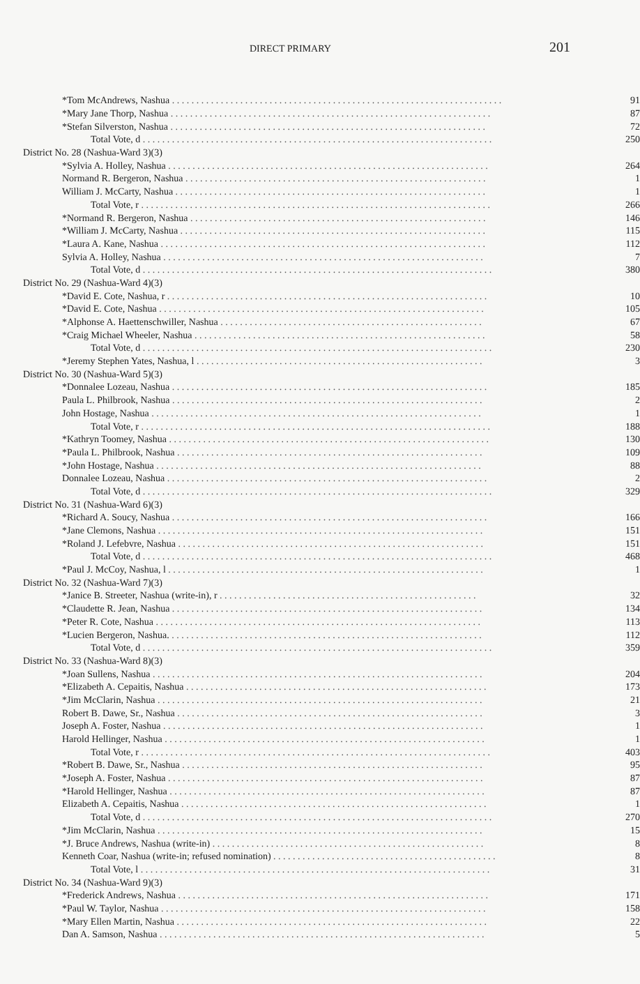DIRECT PRIMARY 201
| *Tom McAndrews, Nashua . . . . . . . . . . . . . . . . . . . . . . . . . . . . . . . . . . . . . . . . . . . . . . . . . . . . . . . . . . . . . . . . . . . . | 91 |
| *Mary Jane Thorp, Nashua . . . . . . . . . . . . . . . . . . . . . . . . . . . . . . . . . . . . . . . . . . . . . . . . . . . . . . . . . . . . . . . . . . | 87 |
| *Stefan Silverston, Nashua . . . . . . . . . . . . . . . . . . . . . . . . . . . . . . . . . . . . . . . . . . . . . . . . . . . . . . . . . . . . . . . . . | 72 |
| Total Vote, d . . . . . . . . . . . . . . . . . . . . . . . . . . . . . . . . . . . . . . . . . . . . . . . . . . . . . . . . . . . . . . . . . . . . . . . . | 250 |
| District No. 28 (Nashua-Ward 3)(3) | |
| *Sylvia A. Holley, Nashua . . . . . . . . . . . . . . . . . . . . . . . . . . . . . . . . . . . . . . . . . . . . . . . . . . . . . . . . . . . . . . . . . . | 264 |
| Normand R. Bergeron, Nashua . . . . . . . . . . . . . . . . . . . . . . . . . . . . . . . . . . . . . . . . . . . . . . . . . . . . . . . . . . . . . . | 1 |
| William J. McCarty, Nashua . . . . . . . . . . . . . . . . . . . . . . . . . . . . . . . . . . . . . . . . . . . . . . . . . . . . . . . . . . . . . . . . | 1 |
| Total Vote, r . . . . . . . . . . . . . . . . . . . . . . . . . . . . . . . . . . . . . . . . . . . . . . . . . . . . . . . . . . . . . . . . . . . . . . . . | 266 |
| *Normand R. Bergeron, Nashua . . . . . . . . . . . . . . . . . . . . . . . . . . . . . . . . . . . . . . . . . . . . . . . . . . . . . . . . . . . . . | 146 |
| *William J. McCarty, Nashua . . . . . . . . . . . . . . . . . . . . . . . . . . . . . . . . . . . . . . . . . . . . . . . . . . . . . . . . . . . . . . . | 115 |
| *Laura A. Kane, Nashua . . . . . . . . . . . . . . . . . . . . . . . . . . . . . . . . . . . . . . . . . . . . . . . . . . . . . . . . . . . . . . . . . . . | 112 |
| Sylvia A. Holley, Nashua . . . . . . . . . . . . . . . . . . . . . . . . . . . . . . . . . . . . . . . . . . . . . . . . . . . . . . . . . . . . . . . . . . | 7 |
| Total Vote, d . . . . . . . . . . . . . . . . . . . . . . . . . . . . . . . . . . . . . . . . . . . . . . . . . . . . . . . . . . . . . . . . . . . . . . . . | 380 |
| District No. 29 (Nashua-Ward 4)(3) | |
| *David E. Cote, Nashua, r . . . . . . . . . . . . . . . . . . . . . . . . . . . . . . . . . . . . . . . . . . . . . . . . . . . . . . . . . . . . . . . . . . | 10 |
| *David E. Cote, Nashua . . . . . . . . . . . . . . . . . . . . . . . . . . . . . . . . . . . . . . . . . . . . . . . . . . . . . . . . . . . . . . . . . . . | 105 |
| *Alphonse A. Haettenschwiller, Nashua . . . . . . . . . . . . . . . . . . . . . . . . . . . . . . . . . . . . . . . . . . . . . . . . . . . . . . | 67 |
| *Craig Michael Wheeler, Nashua . . . . . . . . . . . . . . . . . . . . . . . . . . . . . . . . . . . . . . . . . . . . . . . . . . . . . . . . . . . . | 58 |
| Total Vote, d . . . . . . . . . . . . . . . . . . . . . . . . . . . . . . . . . . . . . . . . . . . . . . . . . . . . . . . . . . . . . . . . . . . . . . . . | 230 |
| *Jeremy Stephen Yates, Nashua, l . . . . . . . . . . . . . . . . . . . . . . . . . . . . . . . . . . . . . . . . . . . . . . . . . . . . . . . . . . . | 3 |
| District No. 30 (Nashua-Ward 5)(3) | |
| *Donnalee Lozeau, Nashua . . . . . . . . . . . . . . . . . . . . . . . . . . . . . . . . . . . . . . . . . . . . . . . . . . . . . . . . . . . . . . . . . | 185 |
| Paula L. Philbrook, Nashua . . . . . . . . . . . . . . . . . . . . . . . . . . . . . . . . . . . . . . . . . . . . . . . . . . . . . . . . . . . . . . . . | 2 |
| John Hostage, Nashua . . . . . . . . . . . . . . . . . . . . . . . . . . . . . . . . . . . . . . . . . . . . . . . . . . . . . . . . . . . . . . . . . . . . | 1 |
| Total Vote, r . . . . . . . . . . . . . . . . . . . . . . . . . . . . . . . . . . . . . . . . . . . . . . . . . . . . . . . . . . . . . . . . . . . . . . . . | 188 |
| *Kathryn Toomey, Nashua . . . . . . . . . . . . . . . . . . . . . . . . . . . . . . . . . . . . . . . . . . . . . . . . . . . . . . . . . . . . . . . . . . | 130 |
| *Paula L. Philbrook, Nashua . . . . . . . . . . . . . . . . . . . . . . . . . . . . . . . . . . . . . . . . . . . . . . . . . . . . . . . . . . . . . . . | 109 |
| *John Hostage, Nashua . . . . . . . . . . . . . . . . . . . . . . . . . . . . . . . . . . . . . . . . . . . . . . . . . . . . . . . . . . . . . . . . . . . | 88 |
| Donnalee Lozeau, Nashua . . . . . . . . . . . . . . . . . . . . . . . . . . . . . . . . . . . . . . . . . . . . . . . . . . . . . . . . . . . . . . . . . . | 2 |
| Total Vote, d . . . . . . . . . . . . . . . . . . . . . . . . . . . . . . . . . . . . . . . . . . . . . . . . . . . . . . . . . . . . . . . . . . . . . . . . | 329 |
| District No. 31 (Nashua-Ward 6)(3) | |
| *Richard A. Soucy, Nashua . . . . . . . . . . . . . . . . . . . . . . . . . . . . . . . . . . . . . . . . . . . . . . . . . . . . . . . . . . . . . . . . . | 166 |
| *Jane Clemons, Nashua . . . . . . . . . . . . . . . . . . . . . . . . . . . . . . . . . . . . . . . . . . . . . . . . . . . . . . . . . . . . . . . . . . . | 151 |
| *Roland J. Lefebvre, Nashua . . . . . . . . . . . . . . . . . . . . . . . . . . . . . . . . . . . . . . . . . . . . . . . . . . . . . . . . . . . . . . . | 151 |
| Total Vote, d . . . . . . . . . . . . . . . . . . . . . . . . . . . . . . . . . . . . . . . . . . . . . . . . . . . . . . . . . . . . . . . . . . . . . . . . | 468 |
| *Paul J. McCoy, Nashua, l . . . . . . . . . . . . . . . . . . . . . . . . . . . . . . . . . . . . . . . . . . . . . . . . . . . . . . . . . . . . . . . . . | 1 |
| District No. 32 (Nashua-Ward 7)(3) | |
| *Janice B. Streeter, Nashua (write-in), r . . . . . . . . . . . . . . . . . . . . . . . . . . . . . . . . . . . . . . . . . . . . . . . . . . . . . | 32 |
| *Claudette R. Jean, Nashua . . . . . . . . . . . . . . . . . . . . . . . . . . . . . . . . . . . . . . . . . . . . . . . . . . . . . . . . . . . . . . . . | 134 |
| *Peter R. Cote, Nashua . . . . . . . . . . . . . . . . . . . . . . . . . . . . . . . . . . . . . . . . . . . . . . . . . . . . . . . . . . . . . . . . . . . | 113 |
| *Lucien Bergeron, Nashua. . . . . . . . . . . . . . . . . . . . . . . . . . . . . . . . . . . . . . . . . . . . . . . . . . . . . . . . . . . . . . . . . | 112 |
| Total Vote, d . . . . . . . . . . . . . . . . . . . . . . . . . . . . . . . . . . . . . . . . . . . . . . . . . . . . . . . . . . . . . . . . . . . . . . . . | 359 |
| District No. 33 (Nashua-Ward 8)(3) | |
| *Joan Sullens, Nashua . . . . . . . . . . . . . . . . . . . . . . . . . . . . . . . . . . . . . . . . . . . . . . . . . . . . . . . . . . . . . . . . . . . . | 204 |
| *Elizabeth A. Cepaitis, Nashua . . . . . . . . . . . . . . . . . . . . . . . . . . . . . . . . . . . . . . . . . . . . . . . . . . . . . . . . . . . . . . | 173 |
| *Jim McClarin, Nashua . . . . . . . . . . . . . . . . . . . . . . . . . . . . . . . . . . . . . . . . . . . . . . . . . . . . . . . . . . . . . . . . . . . | 21 |
| Robert B. Dawe, Sr., Nashua . . . . . . . . . . . . . . . . . . . . . . . . . . . . . . . . . . . . . . . . . . . . . . . . . . . . . . . . . . . . . . . | 3 |
| Joseph A. Foster, Nashua . . . . . . . . . . . . . . . . . . . . . . . . . . . . . . . . . . . . . . . . . . . . . . . . . . . . . . . . . . . . . . . . . . | 1 |
| Harold Hellinger, Nashua . . . . . . . . . . . . . . . . . . . . . . . . . . . . . . . . . . . . . . . . . . . . . . . . . . . . . . . . . . . . . . . . . . | 1 |
| Total Vote, r . . . . . . . . . . . . . . . . . . . . . . . . . . . . . . . . . . . . . . . . . . . . . . . . . . . . . . . . . . . . . . . . . . . . . . . . | 403 |
| *Robert B. Dawe, Sr., Nashua . . . . . . . . . . . . . . . . . . . . . . . . . . . . . . . . . . . . . . . . . . . . . . . . . . . . . . . . . . . . . . | 95 |
| *Joseph A. Foster, Nashua . . . . . . . . . . . . . . . . . . . . . . . . . . . . . . . . . . . . . . . . . . . . . . . . . . . . . . . . . . . . . . . . . | 87 |
| *Harold Hellinger, Nashua . . . . . . . . . . . . . . . . . . . . . . . . . . . . . . . . . . . . . . . . . . . . . . . . . . . . . . . . . . . . . . . . . | 87 |
| Elizabeth A. Cepaitis, Nashua . . . . . . . . . . . . . . . . . . . . . . . . . . . . . . . . . . . . . . . . . . . . . . . . . . . . . . . . . . . . . . . | 1 |
| Total Vote, d . . . . . . . . . . . . . . . . . . . . . . . . . . . . . . . . . . . . . . . . . . . . . . . . . . . . . . . . . . . . . . . . . . . . . . . . | 270 |
| *Jim McClarin, Nashua . . . . . . . . . . . . . . . . . . . . . . . . . . . . . . . . . . . . . . . . . . . . . . . . . . . . . . . . . . . . . . . . . . . | 15 |
| *J. Bruce Andrews, Nashua (write-in) . . . . . . . . . . . . . . . . . . . . . . . . . . . . . . . . . . . . . . . . . . . . . . . . . . . . . . . . | 8 |
| Kenneth Coar, Nashua (write-in; refused nomination) . . . . . . . . . . . . . . . . . . . . . . . . . . . . . . . . . . . . . . . . . . . . . . | 8 |
| Total Vote, l . . . . . . . . . . . . . . . . . . . . . . . . . . . . . . . . . . . . . . . . . . . . . . . . . . . . . . . . . . . . . . . . . . . . . . . . | 31 |
| District No. 34 (Nashua-Ward 9)(3) | |
| *Frederick Andrews, Nashua . . . . . . . . . . . . . . . . . . . . . . . . . . . . . . . . . . . . . . . . . . . . . . . . . . . . . . . . . . . . . . . . | 171 |
| *Paul W. Taylor, Nashua . . . . . . . . . . . . . . . . . . . . . . . . . . . . . . . . . . . . . . . . . . . . . . . . . . . . . . . . . . . . . . . . . . . | 158 |
| *Mary Ellen Martin, Nashua . . . . . . . . . . . . . . . . . . . . . . . . . . . . . . . . . . . . . . . . . . . . . . . . . . . . . . . . . . . . . . . . | 22 |
| Dan A. Samson, Nashua . . . . . . . . . . . . . . . . . . . . . . . . . . . . . . . . . . . . . . . . . . . . . . . . . . . . . . . . . . . . . . . . . . . | 5 |